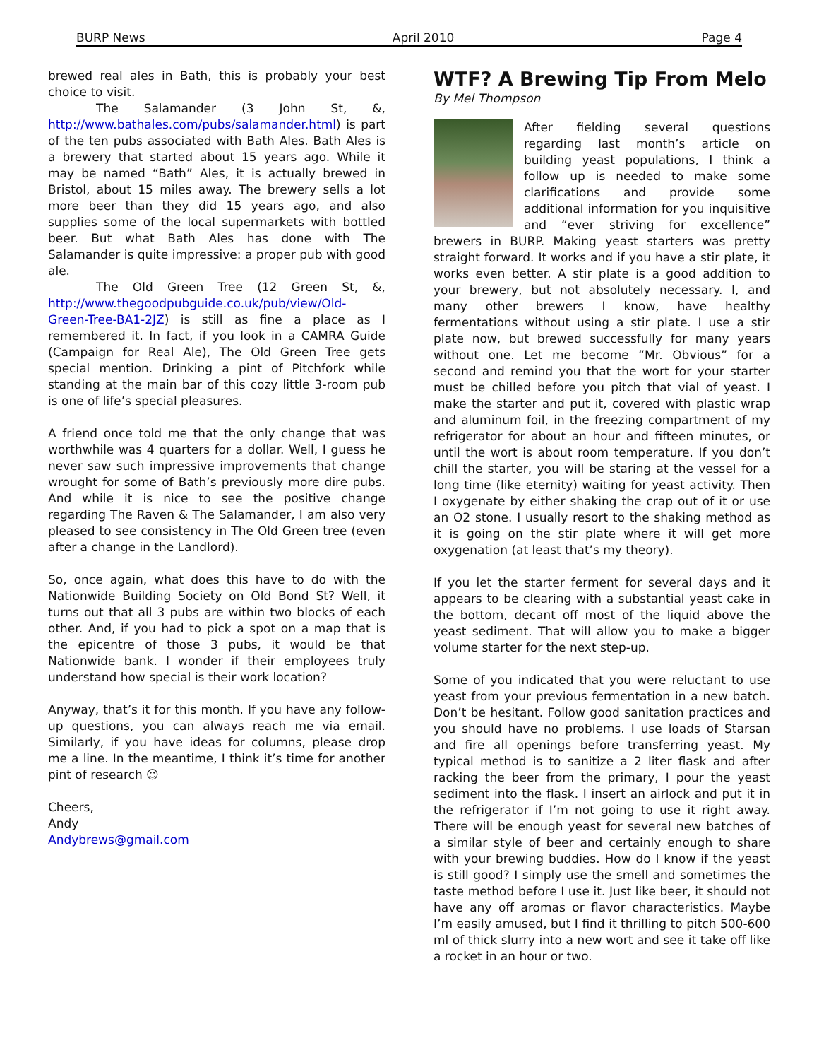BURP News April 2010 Page 4
brewed real ales in Bath, this is probably your best choice to visit.
The Salamander (3 John St, &, http://www.bathales.com/pubs/salamander.html) is part of the ten pubs associated with Bath Ales. Bath Ales is a brewery that started about 15 years ago. While it may be named “Bath” Ales, it is actually brewed in Bristol, about 15 miles away. The brewery sells a lot more beer than they did 15 years ago, and also supplies some of the local supermarkets with bottled beer. But what Bath Ales has done with The Salamander is quite impressive: a proper pub with good ale.
The Old Green Tree (12 Green St, &, http://www.thegoodpubguide.co.uk/pub/view/Old-Green-Tree-BA1-2JZ) is still as fine a place as I remembered it. In fact, if you look in a CAMRA Guide (Campaign for Real Ale), The Old Green Tree gets special mention. Drinking a pint of Pitchfork while standing at the main bar of this cozy little 3-room pub is one of life’s special pleasures.
A friend once told me that the only change that was worthwhile was 4 quarters for a dollar. Well, I guess he never saw such impressive improvements that change wrought for some of Bath’s previously more dire pubs. And while it is nice to see the positive change regarding The Raven & The Salamander, I am also very pleased to see consistency in The Old Green tree (even after a change in the Landlord).
So, once again, what does this have to do with the Nationwide Building Society on Old Bond St? Well, it turns out that all 3 pubs are within two blocks of each other. And, if you had to pick a spot on a map that is the epicentre of those 3 pubs, it would be that Nationwide bank. I wonder if their employees truly understand how special is their work location?
Anyway, that’s it for this month. If you have any follow-up questions, you can always reach me via email. Similarly, if you have ideas for columns, please drop me a line. In the meantime, I think it’s time for another pint of research ☺
Cheers,
Andy
Andybrews@gmail.com
WTF? A Brewing Tip From Melo
By Mel Thompson
After fielding several questions regarding last month’s article on building yeast populations, I think a follow up is needed to make some clarifications and provide some additional information for you inquisitive and “ever striving for excellence” brewers in BURP. Making yeast starters was pretty straight forward. It works and if you have a stir plate, it works even better. A stir plate is a good addition to your brewery, but not absolutely necessary. I, and many other brewers I know, have healthy fermentations without using a stir plate. I use a stir plate now, but brewed successfully for many years without one. Let me become “Mr. Obvious” for a second and remind you that the wort for your starter must be chilled before you pitch that vial of yeast. I make the starter and put it, covered with plastic wrap and aluminum foil, in the freezing compartment of my refrigerator for about an hour and fifteen minutes, or until the wort is about room temperature. If you don’t chill the starter, you will be staring at the vessel for a long time (like eternity) waiting for yeast activity. Then I oxygenate by either shaking the crap out of it or use an O2 stone. I usually resort to the shaking method as it is going on the stir plate where it will get more oxygenation (at least that’s my theory).
If you let the starter ferment for several days and it appears to be clearing with a substantial yeast cake in the bottom, decant off most of the liquid above the yeast sediment. That will allow you to make a bigger volume starter for the next step-up.
Some of you indicated that you were reluctant to use yeast from your previous fermentation in a new batch. Don’t be hesitant. Follow good sanitation practices and you should have no problems. I use loads of Starsan and fire all openings before transferring yeast. My typical method is to sanitize a 2 liter flask and after racking the beer from the primary, I pour the yeast sediment into the flask. I insert an airlock and put it in the refrigerator if I’m not going to use it right away. There will be enough yeast for several new batches of a similar style of beer and certainly enough to share with your brewing buddies. How do I know if the yeast is still good? I simply use the smell and sometimes the taste method before I use it. Just like beer, it should not have any off aromas or flavor characteristics. Maybe I’m easily amused, but I find it thrilling to pitch 500-600 ml of thick slurry into a new wort and see it take off like a rocket in an hour or two.